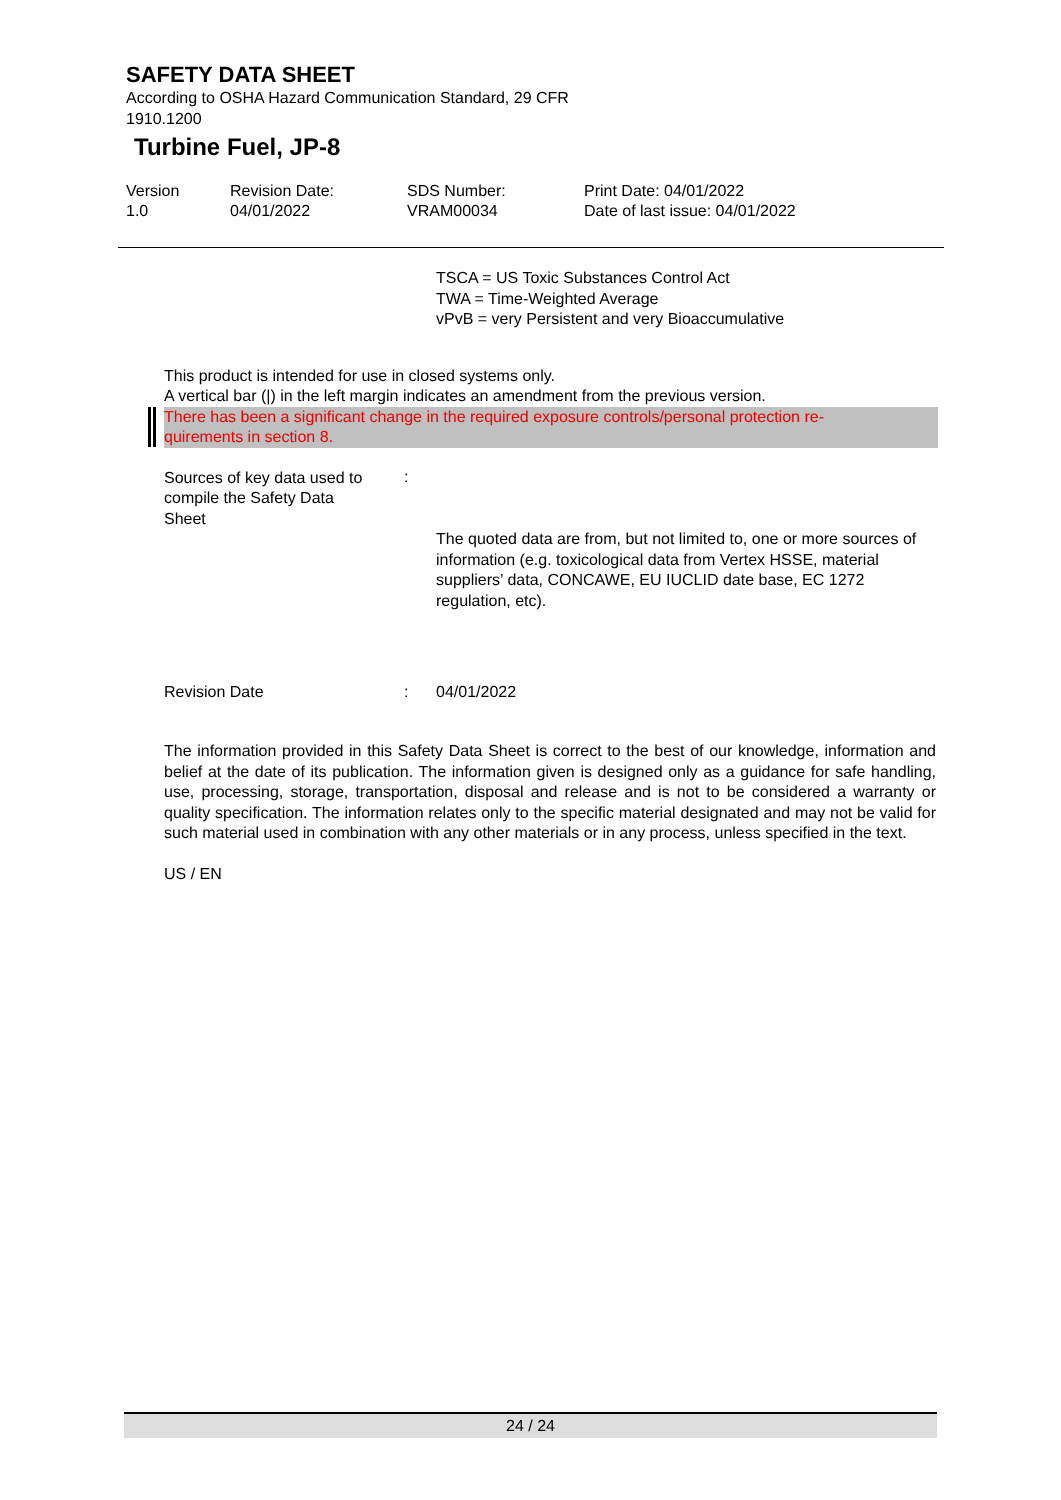SAFETY DATA SHEET
According to OSHA Hazard Communication Standard, 29 CFR
1910.1200
Turbine Fuel, JP-8
Version
1.0
Revision Date:
04/01/2022
SDS Number:
VRAM00034
Print Date: 04/01/2022
Date of last issue: 04/01/2022
TSCA = US Toxic Substances Control Act
TWA = Time-Weighted Average
vPvB = very Persistent and very Bioaccumulative
This product is intended for use in closed systems only.
A vertical bar (|) in the left margin indicates an amendment from the previous version.
There has been a significant change in the required exposure controls/personal protection re-
quirements in section 8.
Sources of key data used to
compile the Safety Data
Sheet
:
The quoted data are from, but not limited to, one or more sources of information (e.g. toxicological data from Vertex HSSE, material suppliers’ data, CONCAWE, EU IUCLID date base, EC 1272 regulation, etc).
Revision Date : 04/01/2022
The information provided in this Safety Data Sheet is correct to the best of our knowledge, information and belief at the date of its publication. The information given is designed only as a guidance for safe handling, use, processing, storage, transportation, disposal and release and is not to be considered a warranty or quality specification. The information relates only to the specific material designated and may not be valid for such material used in combination with any other materials or in any process, unless specified in the text.
US / EN
24 / 24